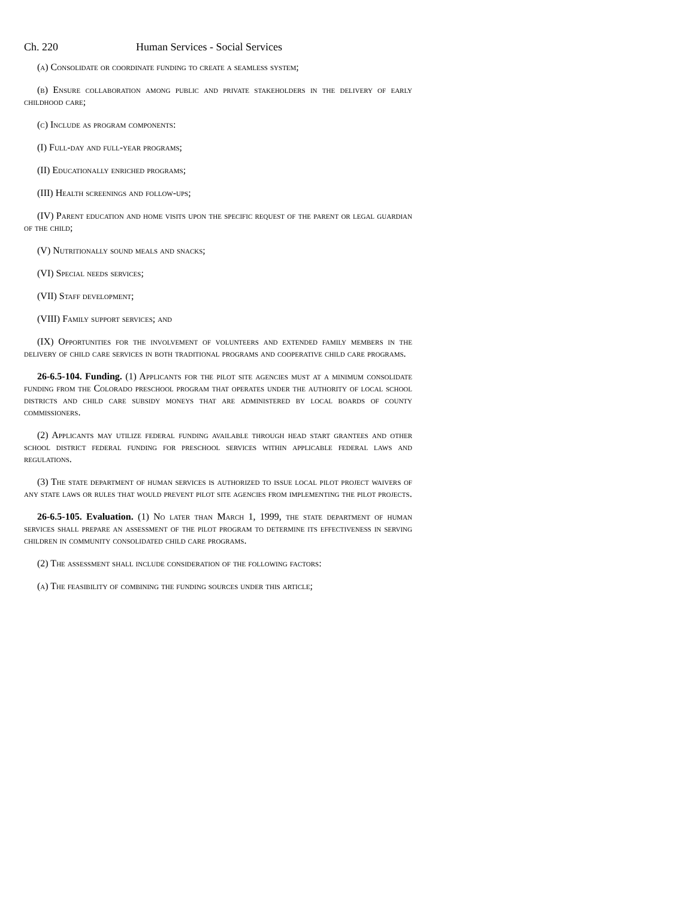Ch. 220 Human Services - Social Services
(a) Consolidate or coordinate funding to create a seamless system;
(b) Ensure collaboration among public and private stakeholders in the delivery of early childhood care;
(c) Include as program components:
(I) Full-day and full-year programs;
(II) Educationally enriched programs;
(III) Health screenings and follow-ups;
(IV) Parent education and home visits upon the specific request of the parent or legal guardian of the child;
(V) Nutritionally sound meals and snacks;
(VI) Special needs services;
(VII) Staff development;
(VIII) Family support services; and
(IX) Opportunities for the involvement of volunteers and extended family members in the delivery of child care services in both traditional programs and cooperative child care programs.
26-6.5-104. Funding. (1) Applicants for the pilot site agencies must at a minimum consolidate funding from the Colorado preschool program that operates under the authority of local school districts and child care subsidy moneys that are administered by local boards of county commissioners.
(2) Applicants may utilize federal funding available through head start grantees and other school district federal funding for preschool services within applicable federal laws and regulations.
(3) The state department of human services is authorized to issue local pilot project waivers of any state laws or rules that would prevent pilot site agencies from implementing the pilot projects.
26-6.5-105. Evaluation. (1) No later than March 1, 1999, the state department of human services shall prepare an assessment of the pilot program to determine its effectiveness in serving children in community consolidated child care programs.
(2) The assessment shall include consideration of the following factors:
(a) The feasibility of combining the funding sources under this article;